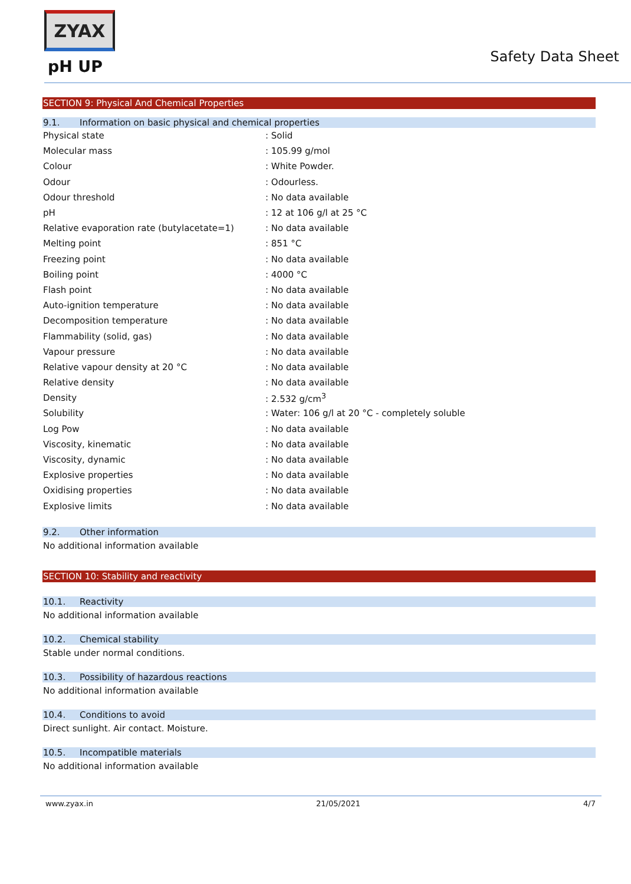ZYAX
pH UP
Safety Data Sheet
SECTION 9: Physical And Chemical Properties
9.1. Information on basic physical and chemical properties
| Physical state | : Solid |
| Molecular mass | : 105.99 g/mol |
| Colour | : White Powder. |
| Odour | : Odourless. |
| Odour threshold | : No data available |
| pH | : 12 at 106 g/l at 25 °C |
| Relative evaporation rate (butylacetate=1) | : No data available |
| Melting point | : 851 °C |
| Freezing point | : No data available |
| Boiling point | : 4000 °C |
| Flash point | : No data available |
| Auto-ignition temperature | : No data available |
| Decomposition temperature | : No data available |
| Flammability (solid, gas) | : No data available |
| Vapour pressure | : No data available |
| Relative vapour density at 20 °C | : No data available |
| Relative density | : No data available |
| Density | : 2.532 g/cm<sup>3</sup> |
| Solubility | : Water: 106 g/l at 20 °C - completely soluble |
| Log Pow | : No data available |
| Viscosity, kinematic | : No data available |
| Viscosity, dynamic | : No data available |
| Explosive properties | : No data available |
| Oxidising properties | : No data available |
| Explosive limits | : No data available |
9.2. Other information
No additional information available
SECTION 10: Stability and reactivity
10.1. Reactivity
No additional information available
10.2. Chemical stability
Stable under normal conditions.
10.3. Possibility of hazardous reactions
No additional information available
10.4. Conditions to avoid
Direct sunlight. Air contact. Moisture.
10.5. Incompatible materials
No additional information available
www.zyax.in 21/05/2021 4/7